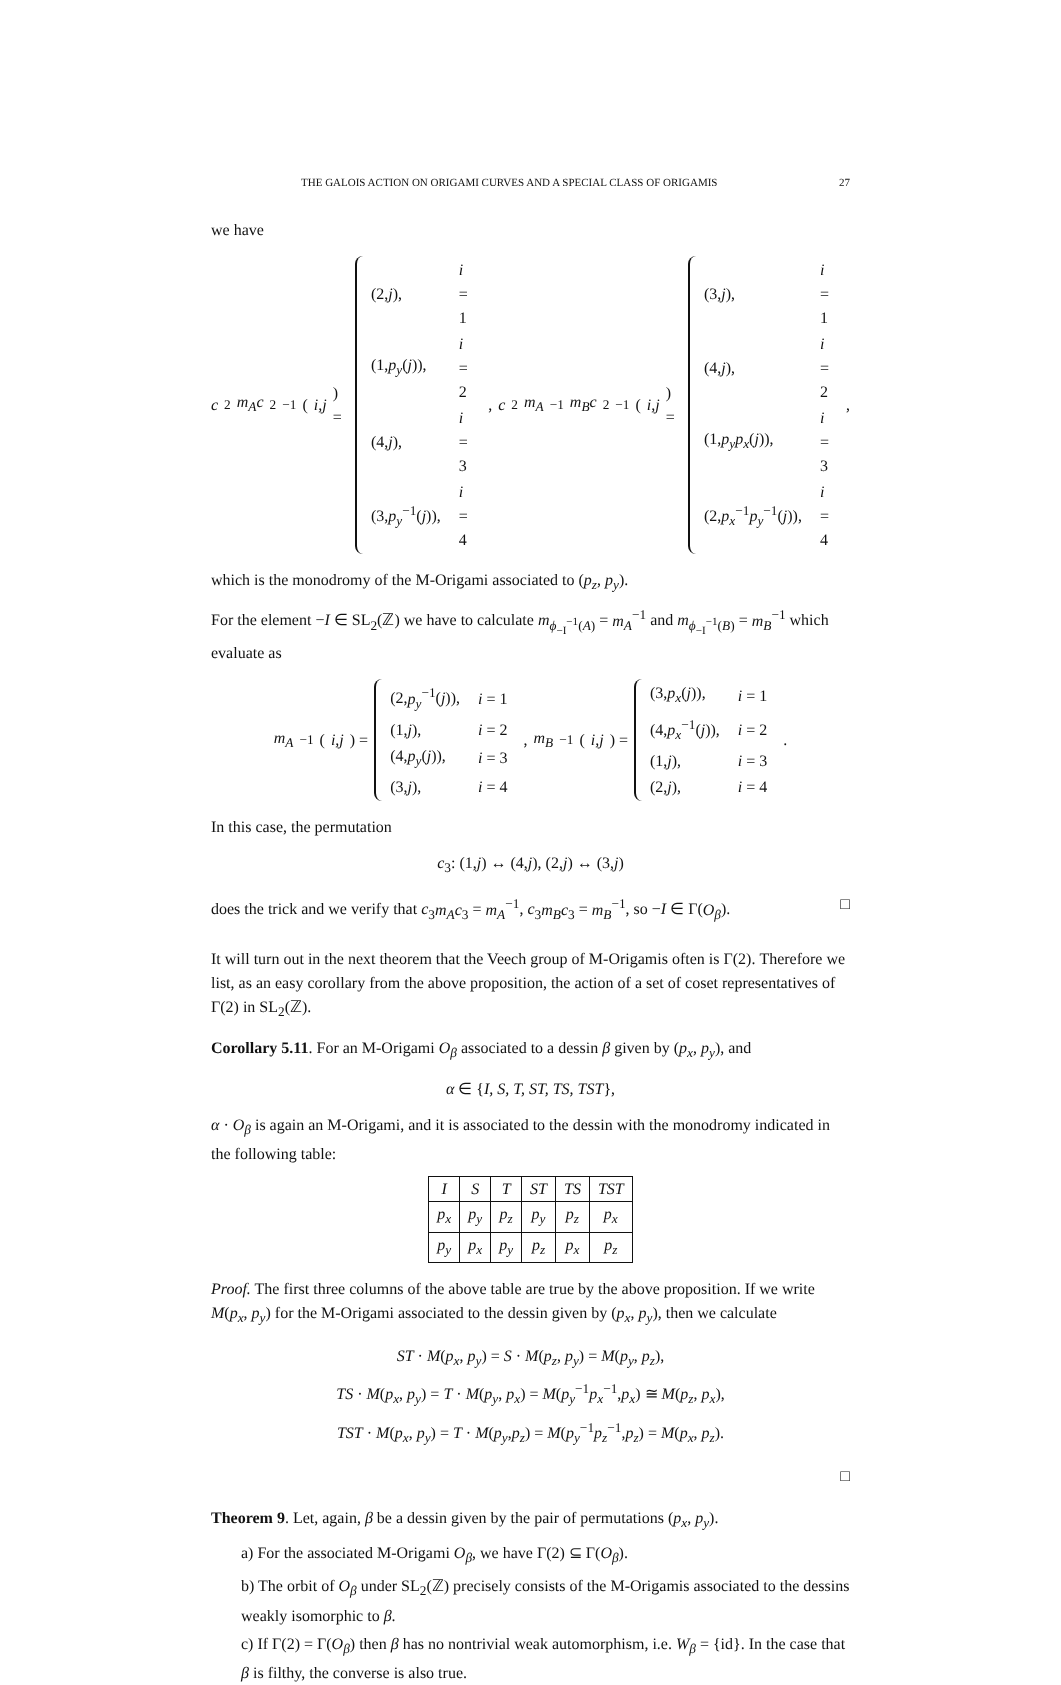THE GALOIS ACTION ON ORIGAMI CURVES AND A SPECIAL CLASS OF ORIGAMIS 27
we have
c<sub>2</sub> m<sub>A</sub>c<sub>2</sub><sup>−1</sup>(i,j) =
| (2, j ), | i = 1 |
| (1, p<sub>y</sub> ( j )), | i = 2 |
| (4, j ), | i = 3 |
| (3, p<sub>y</sub><sup>−1</sup>( j )), | i = 4 |
, c<sub>2</sub> m<sub>A</sub><sup>−1</sup> m<sub>B</sub>c<sub>2</sub><sup>−1</sup>(i,j) =
| (3, j ), | i = 1 |
| (4, j ), | i = 2 |
| (1, p<sub>y</sub>p<sub>x</sub> ( j )), | i = 3 |
| (2, p<sub>x</sub><sup>−1</sup> p<sub>y</sub><sup>−1</sup>( j )), | i = 4 |
,
which is the monodromy of the M-Origami associated to (p<sub>z</sub>, p<sub>y</sub>).
For the element −I ∈ SL<sub>2</sub>(ℤ) we have to calculate m<sub>ϕ<sub>−I</sub><sup>−1</sup>(A)</sub> = m<sub>A</sub><sup>−1</sup> and m<sub>ϕ<sub>−I</sub><sup>−1</sup>(B)</sub> = m<sub>B</sub><sup>−1</sup> which evaluate as
m<sub>A</sub><sup>−1</sup>(i,j) =
| (2, p<sub>y</sub><sup>−1</sup>( j )), | i = 1 |
| (1, j ), | i = 2 |
| (4, p<sub>y</sub> ( j )), | i = 3 |
| (3, j ), | i = 4 |
, m<sub>B</sub><sup>−1</sup>(i,j) =
| (3, p<sub>x</sub> ( j )), | i = 1 |
| (4, p<sub>x</sub><sup>−1</sup>( j )), | i = 2 |
| (1, j ), | i = 3 |
| (2, j ), | i = 4 |
.
In this case, the permutation
c<sub>3</sub>: (1,j) ↔ (4,j), (2,j) ↔ (3,j)
does the trick and we verify that c<sub>3</sub>m<sub>A</sub>c<sub>3</sub> = m<sub>A</sub><sup>−1</sup>, c<sub>3</sub>m<sub>B</sub>c<sub>3</sub> = m<sub>B</sub><sup>−1</sup>, so −I ∈ Γ(O<sub>β</sub>). □
It will turn out in the next theorem that the Veech group of M-Origamis often is Γ(2). Therefore we list, as an easy corollary from the above proposition, the action of a set of coset representatives of Γ(2) in SL<sub>2</sub>(ℤ).
Corollary 5.11. For an M-Origami O<sub>β</sub> associated to a dessin β given by (p<sub>x</sub>, p<sub>y</sub>), and
α ∈ {I, S, T, ST, TS, TST},
α · O<sub>β</sub> is again an M-Origami, and it is associated to the dessin with the monodromy indicated in the following table:
| I | S | T | ST | TS | TST |
| --- | --- | --- | --- | --- | --- |
| p<sub>x</sub> | p<sub>y</sub> | p<sub>z</sub> | p<sub>y</sub> | p<sub>z</sub> | p<sub>x</sub> |
| p<sub>y</sub> | p<sub>x</sub> | p<sub>y</sub> | p<sub>z</sub> | p<sub>x</sub> | p<sub>z</sub> |
Proof. The first three columns of the above table are true by the above proposition. If we write M(p<sub>x</sub>, p<sub>y</sub>) for the M-Origami associated to the dessin given by (p<sub>x</sub>, p<sub>y</sub>), then we calculate
ST · M(p<sub>x</sub>, p<sub>y</sub>) = S · M(p<sub>z</sub>, p<sub>y</sub>) = M(p<sub>y</sub>, p<sub>z</sub>),
TS · M(p<sub>x</sub>, p<sub>y</sub>) = T · M(p<sub>y</sub>, p<sub>x</sub>) = M(p<sub>y</sub><sup>−1</sup>p<sub>x</sub><sup>−1</sup>,p<sub>x</sub>) ≅ M(p<sub>z</sub>, p<sub>x</sub>),
TST · M(p<sub>x</sub>, p<sub>y</sub>) = T · M(p<sub>y</sub>,p<sub>z</sub>) = M(p<sub>y</sub><sup>−1</sup>p<sub>z</sub><sup>−1</sup>,p<sub>z</sub>) = M(p<sub>x</sub>, p<sub>z</sub>).
□
Theorem 9. Let, again, β be a dessin given by the pair of permutations (p<sub>x</sub>, p<sub>y</sub>).
a) For the associated M-Origami O<sub>β</sub>, we have Γ(2) ⊆ Γ(O<sub>β</sub>).
b) The orbit of O<sub>β</sub> under SL<sub>2</sub>(ℤ) precisely consists of the M-Origamis associated to the dessins weakly isomorphic to β.
c) If Γ(2) = Γ(O<sub>β</sub>) then β has no nontrivial weak automorphism, i.e. W<sub>β</sub> = {id}. In the case that β is filthy, the converse is also true.